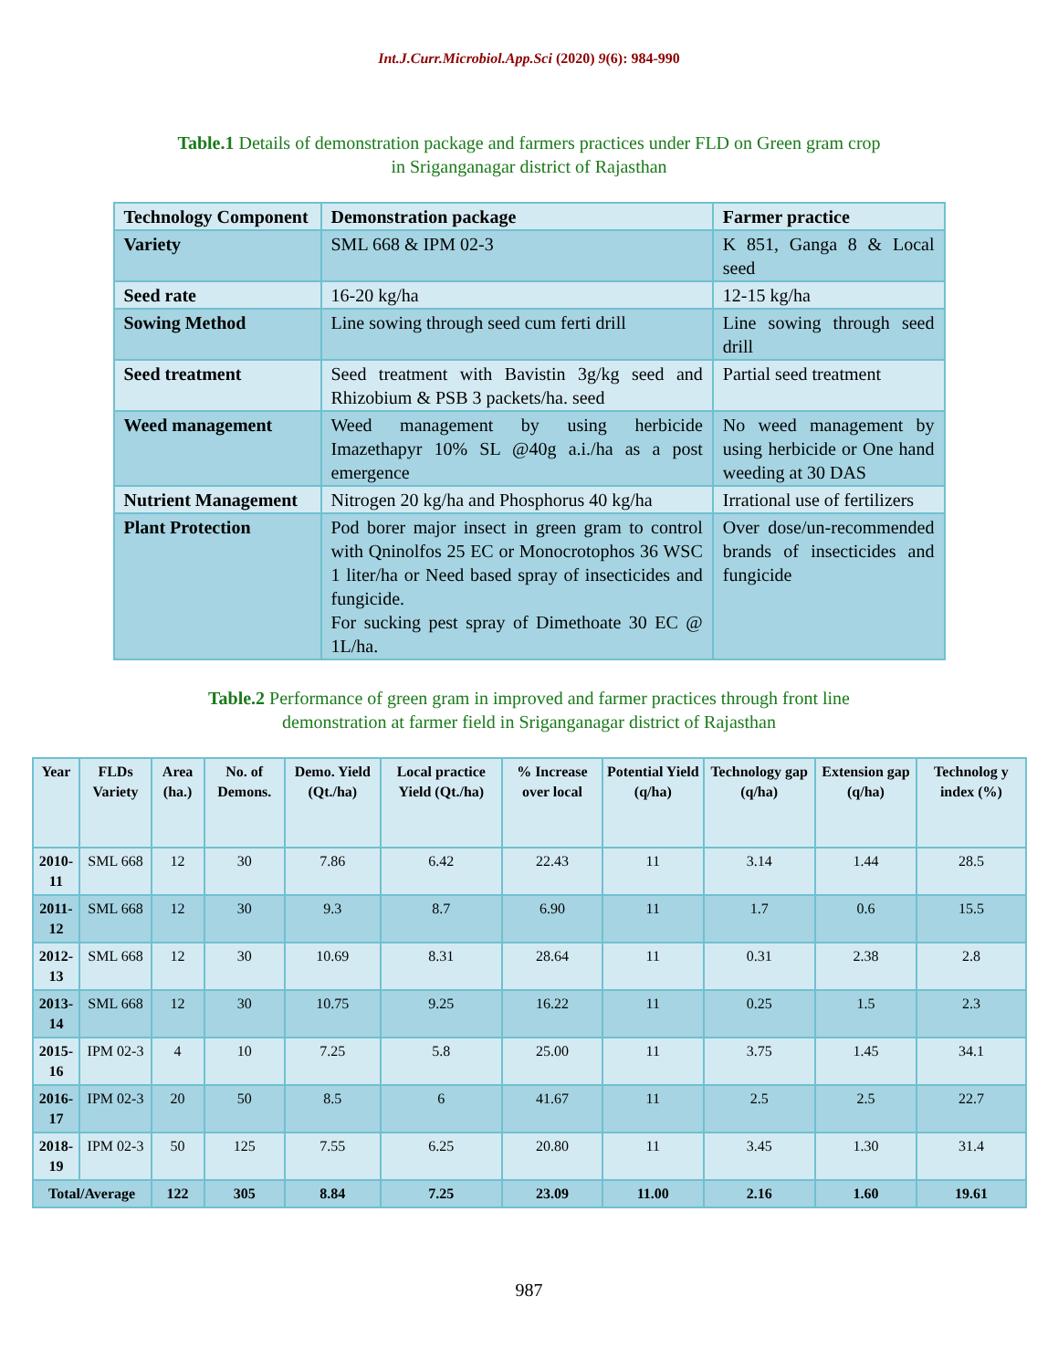Int.J.Curr.Microbiol.App.Sci (2020) 9(6): 984-990
Table.1 Details of demonstration package and farmers practices under FLD on Green gram crop
in Sriganganagar district of Rajasthan
| Technology Component | Demonstration package | Farmer practice |
| Variety | SML 668 & IPM 02-3 | K 851, Ganga 8 & Local seed |
| Seed rate | 16-20 kg/ha | 12-15 kg/ha |
| Sowing Method | Line sowing through seed cum ferti drill | Line sowing through seed drill |
| Seed treatment | Seed treatment with Bavistin 3g/kg seed and Rhizobium & PSB 3 packets/ha. seed | Partial seed treatment |
| Weed management | Weed management by using herbicide Imazethapyr 10% SL @40g a.i./ha as a post emergence | No weed management by using herbicide or One hand weeding at 30 DAS |
| Nutrient Management | Nitrogen 20 kg/ha and Phosphorus 40 kg/ha | Irrational use of fertilizers |
| Plant Protection | Pod borer major insect in green gram to control with Qninolfos 25 EC or Monocrotophos 36 WSC 1 liter/ha or Need based spray of insecticides and fungicide. For sucking pest spray of Dimethoate 30 EC @ 1L/ha. | Over dose/un-recommended brands of insecticides and fungicide |
Table.2 Performance of green gram in improved and farmer practices through front line
demonstration at farmer field in Sriganganagar district of Rajasthan
| Year | FLDs Variety | Area (ha.) | No. of Demons. | Demo. Yield (Qt./ha) | Local practice Yield (Qt./ha) | % Increase over local | Potential Yield (q/ha) | Technology gap (q/ha) | Extension gap (q/ha) | Technolog y index (%) |
| --- | --- | --- | --- | --- | --- | --- | --- | --- | --- | --- |
| 2010-11 | SML 668 | 12 | 30 | 7.86 | 6.42 | 22.43 | 11 | 3.14 | 1.44 | 28.5 |
| 2011-12 | SML 668 | 12 | 30 | 9.3 | 8.7 | 6.90 | 11 | 1.7 | 0.6 | 15.5 |
| 2012-13 | SML 668 | 12 | 30 | 10.69 | 8.31 | 28.64 | 11 | 0.31 | 2.38 | 2.8 |
| 2013-14 | SML 668 | 12 | 30 | 10.75 | 9.25 | 16.22 | 11 | 0.25 | 1.5 | 2.3 |
| 2015-16 | IPM 02-3 | 4 | 10 | 7.25 | 5.8 | 25.00 | 11 | 3.75 | 1.45 | 34.1 |
| 2016-17 | IPM 02-3 | 20 | 50 | 8.5 | 6 | 41.67 | 11 | 2.5 | 2.5 | 22.7 |
| 2018-19 | IPM 02-3 | 50 | 125 | 7.55 | 6.25 | 20.80 | 11 | 3.45 | 1.30 | 31.4 |
| Total/Average | | 122 | 305 | 8.84 | 7.25 | 23.09 | 11.00 | 2.16 | 1.60 | 19.61 |
987